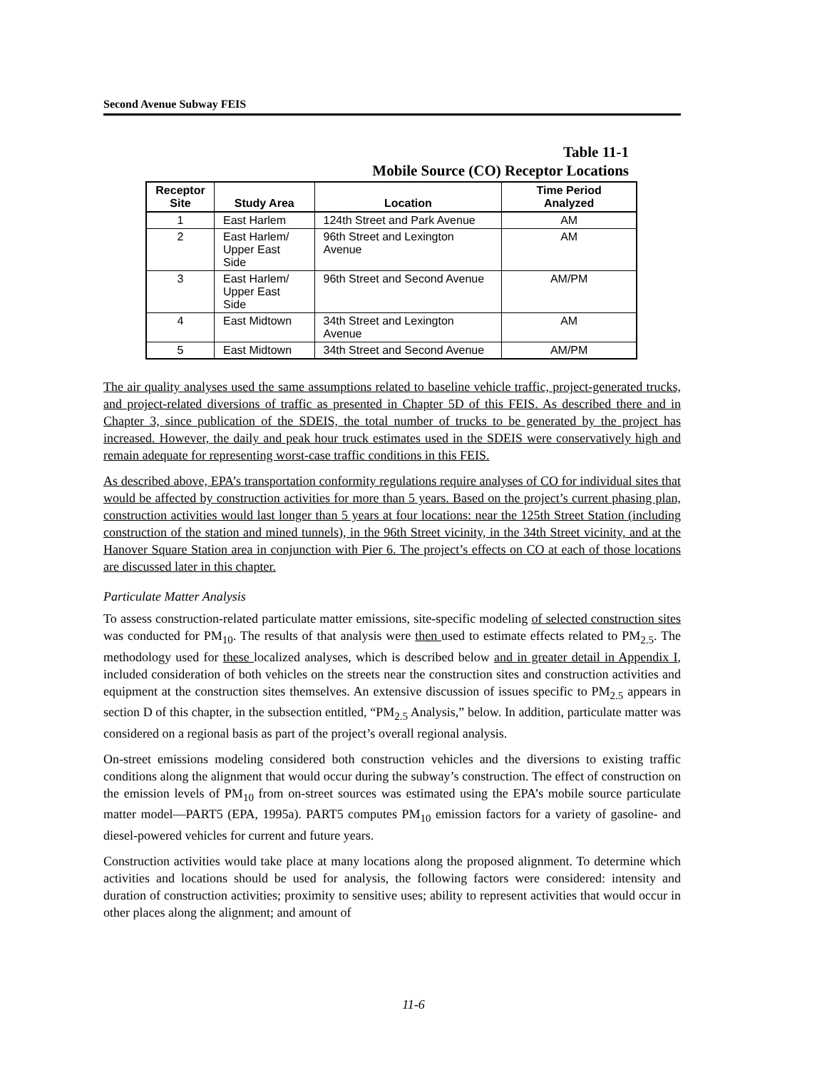Second Avenue Subway FEIS
Table 11-1
Mobile Source (CO) Receptor Locations
| Receptor Site | Study Area | Location | Time Period Analyzed |
| --- | --- | --- | --- |
| 1 | East Harlem | 124th Street and Park Avenue | AM |
| 2 | East Harlem/ Upper East Side | 96th Street and Lexington Avenue | AM |
| 3 | East Harlem/ Upper East Side | 96th Street and Second Avenue | AM/PM |
| 4 | East Midtown | 34th Street and Lexington Avenue | AM |
| 5 | East Midtown | 34th Street and Second Avenue | AM/PM |
The air quality analyses used the same assumptions related to baseline vehicle traffic, project-generated trucks, and project-related diversions of traffic as presented in Chapter 5D of this FEIS. As described there and in Chapter 3, since publication of the SDEIS, the total number of trucks to be generated by the project has increased. However, the daily and peak hour truck estimates used in the SDEIS were conservatively high and remain adequate for representing worst-case traffic conditions in this FEIS.
As described above, EPA’s transportation conformity regulations require analyses of CO for individual sites that would be affected by construction activities for more than 5 years. Based on the project’s current phasing plan, construction activities would last longer than 5 years at four locations: near the 125th Street Station (including construction of the station and mined tunnels), in the 96th Street vicinity, in the 34th Street vicinity, and at the Hanover Square Station area in conjunction with Pier 6. The project’s effects on CO at each of those locations are discussed later in this chapter.
Particulate Matter Analysis
To assess construction-related particulate matter emissions, site-specific modeling of selected construction sites was conducted for PM<sub>10</sub>. The results of that analysis were then used to estimate effects related to PM<sub>2.5</sub>. The methodology used for these localized analyses, which is described below and in greater detail in Appendix I, included consideration of both vehicles on the streets near the construction sites and construction activities and equipment at the construction sites themselves. An extensive discussion of issues specific to PM<sub>2.5</sub> appears in section D of this chapter, in the subsection entitled, “PM<sub>2.5</sub> Analysis,” below. In addition, particulate matter was considered on a regional basis as part of the project’s overall regional analysis.
On-street emissions modeling considered both construction vehicles and the diversions to existing traffic conditions along the alignment that would occur during the subway’s construction. The effect of construction on the emission levels of PM<sub>10</sub> from on-street sources was estimated using the EPA’s mobile source particulate matter model—PART5 (EPA, 1995a). PART5 computes PM<sub>10</sub> emission factors for a variety of gasoline- and diesel-powered vehicles for current and future years.
Construction activities would take place at many locations along the proposed alignment. To determine which activities and locations should be used for analysis, the following factors were considered: intensity and duration of construction activities; proximity to sensitive uses; ability to represent activities that would occur in other places along the alignment; and amount of
11-6